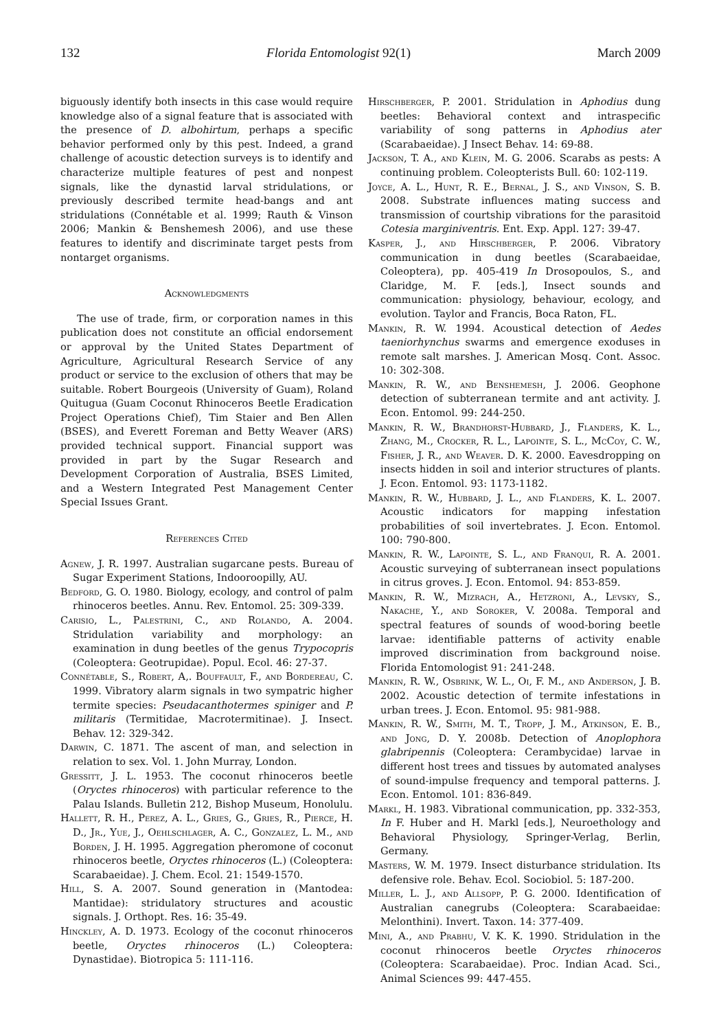132 Florida Entomologist 92(1) March 2009
biguously identify both insects in this case would require knowledge also of a signal feature that is associated with the presence of D. albohirtum, perhaps a specific behavior performed only by this pest. Indeed, a grand challenge of acoustic detection surveys is to identify and characterize multiple features of pest and nonpest signals, like the dynastid larval stridulations, or previously described termite head-bangs and ant stridulations (Connétable et al. 1999; Rauth & Vinson 2006; Mankin & Benshemesh 2006), and use these features to identify and discriminate target pests from nontarget organisms.
Acknowledgments
The use of trade, firm, or corporation names in this publication does not constitute an official endorsement or approval by the United States Department of Agriculture, Agricultural Research Service of any product or service to the exclusion of others that may be suitable. Robert Bourgeois (University of Guam), Roland Quitugua (Guam Coconut Rhinoceros Beetle Eradication Project Operations Chief), Tim Staier and Ben Allen (BSES), and Everett Foreman and Betty Weaver (ARS) provided technical support. Financial support was provided in part by the Sugar Research and Development Corporation of Australia, BSES Limited, and a Western Integrated Pest Management Center Special Issues Grant.
References Cited
Agnew, J. R. 1997. Australian sugarcane pests. Bureau of Sugar Experiment Stations, Indooroopilly, AU.
Bedford, G. O. 1980. Biology, ecology, and control of palm rhinoceros beetles. Annu. Rev. Entomol. 25: 309-339.
Carisio, L., Palestrini, C., and Rolando, A. 2004. Stridulation variability and morphology: an examination in dung beetles of the genus Trypocopris (Coleoptera: Geotrupidae). Popul. Ecol. 46: 27-37.
Connétable, S., Robert, A,. Bouffault, F., and Bordereau, C. 1999. Vibratory alarm signals in two sympatric higher termite species: Pseudacanthotermes spiniger and P. militaris (Termitidae, Macrotermitinae). J. Insect. Behav. 12: 329-342.
Darwin, C. 1871. The ascent of man, and selection in relation to sex. Vol. 1. John Murray, London.
Gressitt, J. L. 1953. The coconut rhinoceros beetle (Oryctes rhinoceros) with particular reference to the Palau Islands. Bulletin 212, Bishop Museum, Honolulu.
Hallett, R. H., Perez, A. L., Gries, G., Gries, R., Pierce, H. D., Jr., Yue, J., Oehlschlager, A. C., Gonzalez, L. M., and Borden, J. H. 1995. Aggregation pheromone of coconut rhinoceros beetle, Oryctes rhinoceros (L.) (Coleoptera: Scarabaeidae). J. Chem. Ecol. 21: 1549-1570.
Hill, S. A. 2007. Sound generation in (Mantodea: Mantidae): stridulatory structures and acoustic signals. J. Orthopt. Res. 16: 35-49.
Hinckley, A. D. 1973. Ecology of the coconut rhinoceros beetle, Oryctes rhinoceros (L.) Coleoptera: Dynastidae). Biotropica 5: 111-116.
Hirschberger, P. 2001. Stridulation in Aphodius dung beetles: Behavioral context and intraspecific variability of song patterns in Aphodius ater (Scarabaeidae). J Insect Behav. 14: 69-88.
Jackson, T. A., and Klein, M. G. 2006. Scarabs as pests: A continuing problem. Coleopterists Bull. 60: 102-119.
Joyce, A. L., Hunt, R. E., Bernal, J. S., and Vinson, S. B. 2008. Substrate influences mating success and transmission of courtship vibrations for the parasitoid Cotesia marginiventris. Ent. Exp. Appl. 127: 39-47.
Kasper, J., and Hirschberger, P. 2006. Vibratory communication in dung beetles (Scarabaeidae, Coleoptera), pp. 405-419 In Drosopoulos, S., and Claridge, M. F. [eds.], Insect sounds and communication: physiology, behaviour, ecology, and evolution. Taylor and Francis, Boca Raton, FL.
Mankin, R. W. 1994. Acoustical detection of Aedes taeniorhynchus swarms and emergence exoduses in remote salt marshes. J. American Mosq. Cont. Assoc. 10: 302-308.
Mankin, R. W., and Benshemesh, J. 2006. Geophone detection of subterranean termite and ant activity. J. Econ. Entomol. 99: 244-250.
Mankin, R. W., Brandhorst-Hubbard, J., Flanders, K. L., Zhang, M., Crocker, R. L., Lapointe, S. L., McCoy, C. W., Fisher, J. R., and Weaver. D. K. 2000. Eavesdropping on insects hidden in soil and interior structures of plants. J. Econ. Entomol. 93: 1173-1182.
Mankin, R. W., Hubbard, J. L., and Flanders, K. L. 2007. Acoustic indicators for mapping infestation probabilities of soil invertebrates. J. Econ. Entomol. 100: 790-800.
Mankin, R. W., Lapointe, S. L., and Franqui, R. A. 2001. Acoustic surveying of subterranean insect populations in citrus groves. J. Econ. Entomol. 94: 853-859.
Mankin, R. W., Mizrach, A., Hetzroni, A., Levsky, S., Nakache, Y., and Soroker, V. 2008a. Temporal and spectral features of sounds of wood-boring beetle larvae: identifiable patterns of activity enable improved discrimination from background noise. Florida Entomologist 91: 241-248.
Mankin, R. W., Osbrink, W. L., Oi, F. M., and Anderson, J. B. 2002. Acoustic detection of termite infestations in urban trees. J. Econ. Entomol. 95: 981-988.
Mankin, R. W., Smith, M. T., Tropp, J. M., Atkinson, E. B., and Jong, D. Y. 2008b. Detection of Anoplophora glabripennis (Coleoptera: Cerambycidae) larvae in different host trees and tissues by automated analyses of sound-impulse frequency and temporal patterns. J. Econ. Entomol. 101: 836-849.
Markl, H. 1983. Vibrational communication, pp. 332-353, In F. Huber and H. Markl [eds.], Neuroethology and Behavioral Physiology, Springer-Verlag, Berlin, Germany.
Masters, W. M. 1979. Insect disturbance stridulation. Its defensive role. Behav. Ecol. Sociobiol. 5: 187-200.
Miller, L. J., and Allsopp, P. G. 2000. Identification of Australian canegrubs (Coleoptera: Scarabaeidae: Melonthini). Invert. Taxon. 14: 377-409.
Mini, A., and Prabhu, V. K. K. 1990. Stridulation in the coconut rhinoceros beetle Oryctes rhinoceros (Coleoptera: Scarabaeidae). Proc. Indian Acad. Sci., Animal Sciences 99: 447-455.